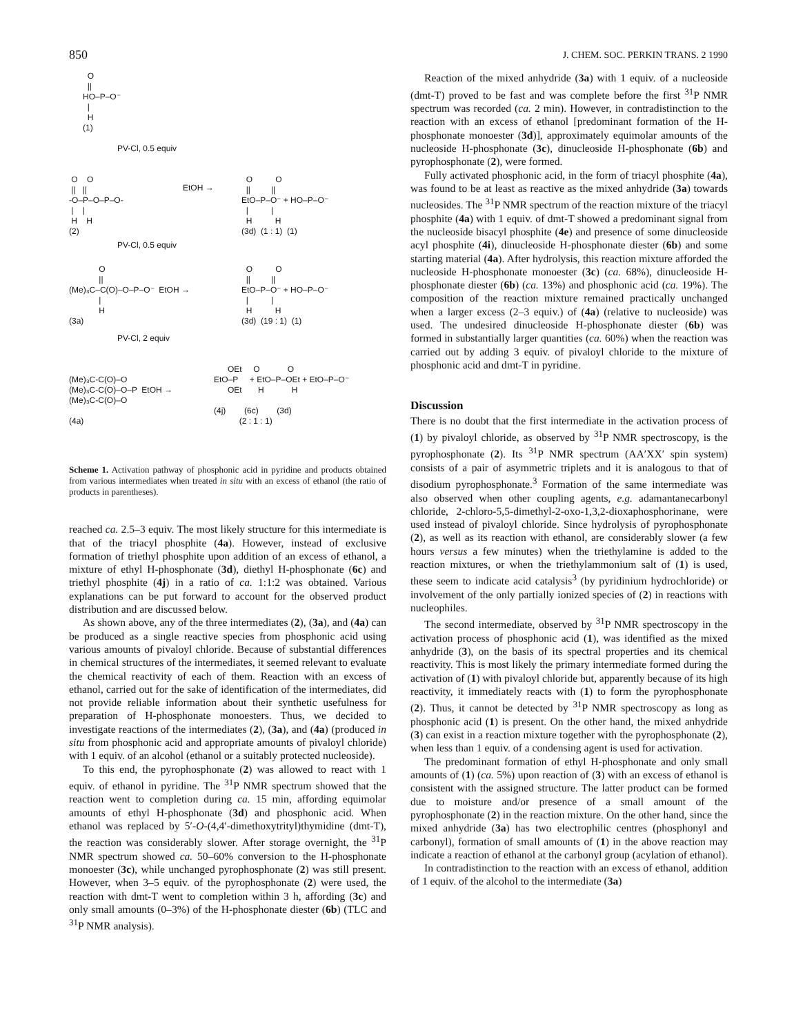850 J. CHEM. SOC. PERKIN TRANS. 2 1990
O || HO–P–O⁻ | H (1)
PV-Cl, 0.5 equiv
O O || || -O–P–O–P–O- | | H H (2)
EtOH →
O O || || EtO–P–O⁻ + HO–P–O⁻ | | H H (3d) (1 : 1) (1)
PV-Cl, 0.5 equiv
O || (Me)₃C–C(O)–O–P–O⁻ EtOH → | H (3a)
O O || || EtO–P–O⁻ + HO–P–O⁻ | | H H (3d) (19 : 1) (1)
PV-Cl, 2 equiv
(Me)₃C-C(O)–O (Me)₃C-C(O)–O–P EtOH → (Me)₃C-C(O)–O (4a)
OEt O O EtO–P + EtO–P–OEt + EtO–P–O⁻ OEt H H (4j) (6c) (3d) (2 : 1 : 1)
Scheme 1. Activation pathway of phosphonic acid in pyridine and products obtained from various intermediates when treated in situ with an excess of ethanol (the ratio of products in parentheses).
reached ca. 2.5–3 equiv. The most likely structure for this intermediate is that of the triacyl phosphite (4a). However, instead of exclusive formation of triethyl phosphite upon addition of an excess of ethanol, a mixture of ethyl H-phosphonate (3d), diethyl H-phosphonate (6c) and triethyl phosphite (4j) in a ratio of ca. 1:1:2 was obtained. Various explanations can be put forward to account for the observed product distribution and are discussed below.
As shown above, any of the three intermediates (2), (3a), and (4a) can be produced as a single reactive species from phosphonic acid using various amounts of pivaloyl chloride. Because of substantial differences in chemical structures of the intermediates, it seemed relevant to evaluate the chemical reactivity of each of them. Reaction with an excess of ethanol, carried out for the sake of identification of the intermediates, did not provide reliable information about their synthetic usefulness for preparation of H-phosphonate monoesters. Thus, we decided to investigate reactions of the intermediates (2), (3a), and (4a) (produced in situ from phosphonic acid and appropriate amounts of pivaloyl chloride) with 1 equiv. of an alcohol (ethanol or a suitably protected nucleoside).
To this end, the pyrophosphonate (2) was allowed to react with 1 equiv. of ethanol in pyridine. The <sup>31</sup>P NMR spectrum showed that the reaction went to completion during ca. 15 min, affording equimolar amounts of ethyl H-phosphonate (3d) and phosphonic acid. When ethanol was replaced by 5′-O-(4,4′-dimethoxytrityl)thymidine (dmt-T), the reaction was considerably slower. After storage overnight, the <sup>31</sup>P NMR spectrum showed ca. 50–60% conversion to the H-phosphonate monoester (3c), while unchanged pyrophosphonate (2) was still present. However, when 3–5 equiv. of the pyrophosphonate (2) were used, the reaction with dmt-T went to completion within 3 h, affording (3c) and only small amounts (0–3%) of the H-phosphonate diester (6b) (TLC and <sup>31</sup>P NMR analysis).
Reaction of the mixed anhydride (3a) with 1 equiv. of a nucleoside (dmt-T) proved to be fast and was complete before the first <sup>31</sup>P NMR spectrum was recorded (ca. 2 min). However, in contradistinction to the reaction with an excess of ethanol [predominant formation of the H-phosphonate monoester (3d)], approximately equimolar amounts of the nucleoside H-phosphonate (3c), dinucleoside H-phosphonate (6b) and pyrophosphonate (2), were formed.
Fully activated phosphonic acid, in the form of triacyl phosphite (4a), was found to be at least as reactive as the mixed anhydride (3a) towards nucleosides. The <sup>31</sup>P NMR spectrum of the reaction mixture of the triacyl phosphite (4a) with 1 equiv. of dmt-T showed a predominant signal from the nucleoside bisacyl phosphite (4e) and presence of some dinucleoside acyl phosphite (4i), dinucleoside H-phosphonate diester (6b) and some starting material (4a). After hydrolysis, this reaction mixture afforded the nucleoside H-phosphonate monoester (3c) (ca. 68%), dinucleoside H-phosphonate diester (6b) (ca. 13%) and phosphonic acid (ca. 19%). The composition of the reaction mixture remained practically unchanged when a larger excess (2–3 equiv.) of (4a) (relative to nucleoside) was used. The undesired dinucleoside H-phosphonate diester (6b) was formed in substantially larger quantities (ca. 60%) when the reaction was carried out by adding 3 equiv. of pivaloyl chloride to the mixture of phosphonic acid and dmt-T in pyridine.
Discussion
There is no doubt that the first intermediate in the activation process of (1) by pivaloyl chloride, as observed by <sup>31</sup>P NMR spectroscopy, is the pyrophosphonate (2). Its <sup>31</sup>P NMR spectrum (AA′XX′ spin system) consists of a pair of asymmetric triplets and it is analogous to that of disodium pyrophosphonate.<sup>3</sup> Formation of the same intermediate was also observed when other coupling agents, e.g. adamantanecarbonyl chloride, 2-chloro-5,5-dimethyl-2-oxo-1,3,2-dioxaphosphorinane, were used instead of pivaloyl chloride. Since hydrolysis of pyrophosphonate (2), as well as its reaction with ethanol, are considerably slower (a few hours versus a few minutes) when the triethylamine is added to the reaction mixtures, or when the triethylammonium salt of (1) is used, these seem to indicate acid catalysis<sup>3</sup> (by pyridinium hydrochloride) or involvement of the only partially ionized species of (2) in reactions with nucleophiles.
The second intermediate, observed by <sup>31</sup>P NMR spectroscopy in the activation process of phosphonic acid (1), was identified as the mixed anhydride (3), on the basis of its spectral properties and its chemical reactivity. This is most likely the primary intermediate formed during the activation of (1) with pivaloyl chloride but, apparently because of its high reactivity, it immediately reacts with (1) to form the pyrophosphonate (2). Thus, it cannot be detected by <sup>31</sup>P NMR spectroscopy as long as phosphonic acid (1) is present. On the other hand, the mixed anhydride (3) can exist in a reaction mixture together with the pyrophosphonate (2), when less than 1 equiv. of a condensing agent is used for activation.
The predominant formation of ethyl H-phosphonate and only small amounts of (1) (ca. 5%) upon reaction of (3) with an excess of ethanol is consistent with the assigned structure. The latter product can be formed due to moisture and/or presence of a small amount of the pyrophosphonate (2) in the reaction mixture. On the other hand, since the mixed anhydride (3a) has two electrophilic centres (phosphonyl and carbonyl), formation of small amounts of (1) in the above reaction may indicate a reaction of ethanol at the carbonyl group (acylation of ethanol).
In contradistinction to the reaction with an excess of ethanol, addition of 1 equiv. of the alcohol to the intermediate (3a)